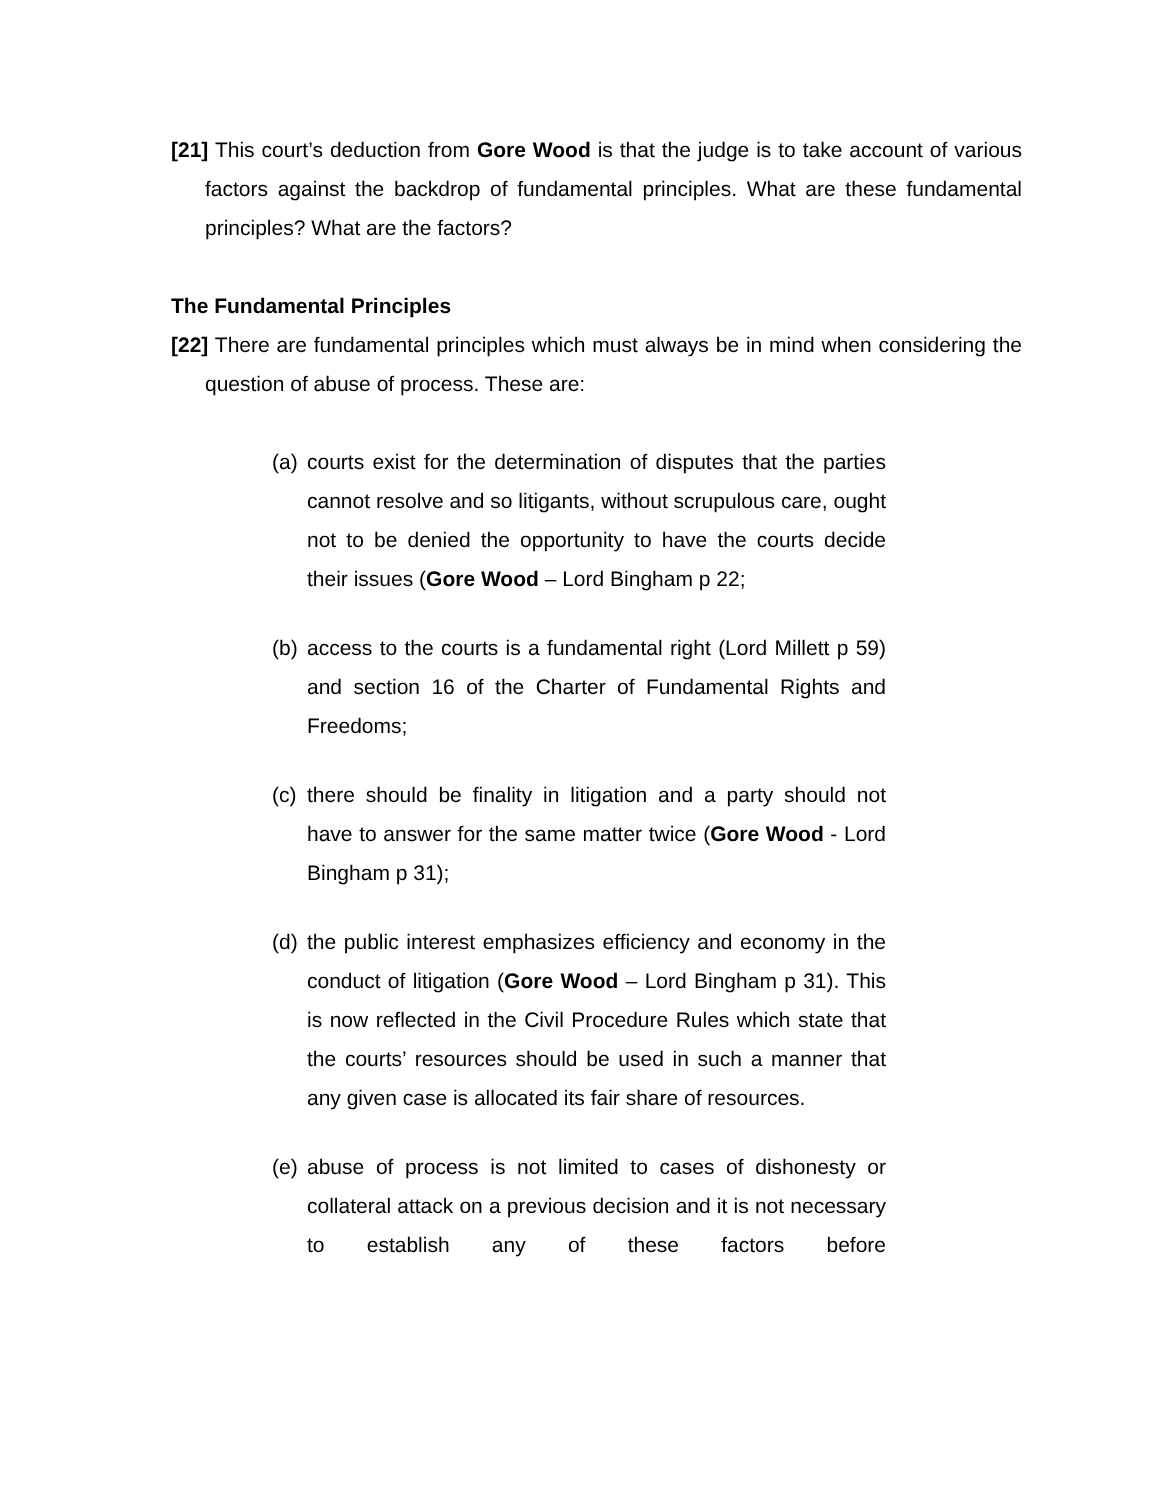[21] This court’s deduction from Gore Wood is that the judge is to take account of various factors against the backdrop of fundamental principles. What are these fundamental principles? What are the factors?
The Fundamental Principles
[22] There are fundamental principles which must always be in mind when considering the question of abuse of process. These are:
(a)
courts exist for the determination of disputes that the parties cannot resolve and so litigants, without scrupulous care, ought not to be denied the opportunity to have the courts decide their issues (Gore Wood – Lord Bingham p 22;
(b)
access to the courts is a fundamental right (Lord Millett p 59) and section 16 of the Charter of Fundamental Rights and Freedoms;
(c)
there should be finality in litigation and a party should not have to answer for the same matter twice (Gore Wood - Lord Bingham p 31);
(d)
the public interest emphasizes efficiency and economy in the conduct of litigation (Gore Wood – Lord Bingham p 31). This is now reflected in the Civil Procedure Rules which state that the courts’ resources should be used in such a manner that any given case is allocated its fair share of resources.
(e)
abuse of process is not limited to cases of dishonesty or collateral attack on a previous decision and it is not necessary to establish any of these factors before